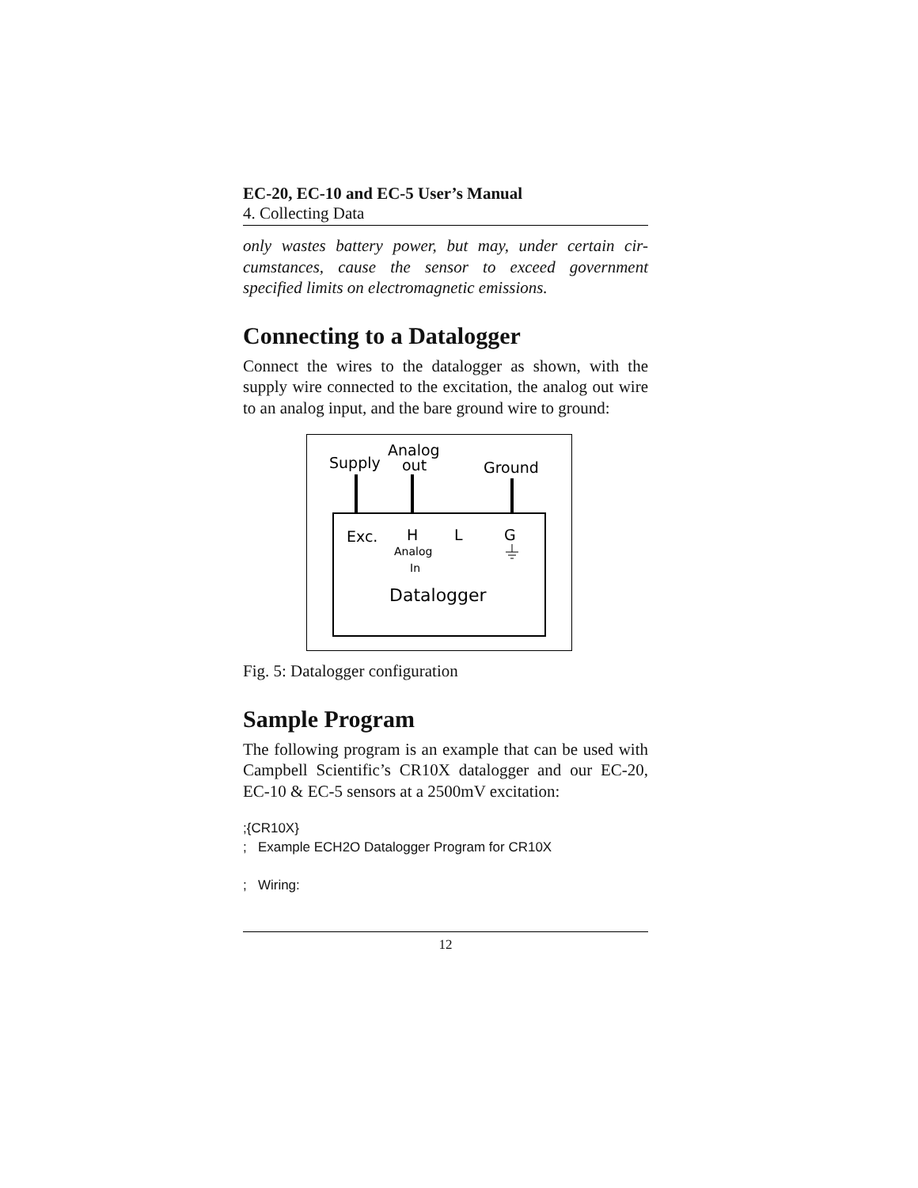EC-20, EC-10 and EC-5 User’s Manual
4. Collecting Data
only wastes battery power, but may, under certain cir-cumstances, cause the sensor to exceed government specified limits on electromagnetic emissions.
Connecting to a Datalogger
Connect the wires to the datalogger as shown, with the supply wire connected to the excitation, the analog out wire to an analog input, and the bare ground wire to ground:
Supply
Analog
out
Ground
Exc.
H
L
G
Analog
In
Datalogger
Fig. 5: Datalogger configuration
Sample Program
The following program is an example that can be used with Campbell Scientific’s CR10X datalogger and our EC-20, EC-10 & EC-5 sensors at a 2500mV excitation:
;{CR10X}
; Example ECH2O Datalogger Program for CR10X
; Wiring:
12